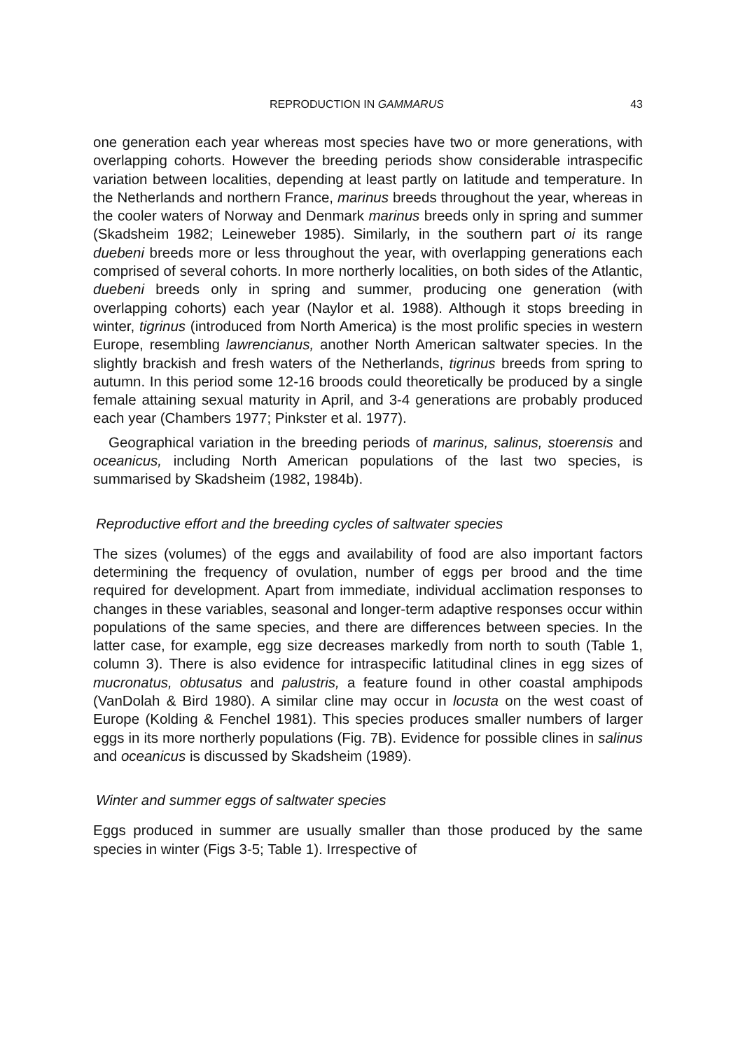REPRODUCTION IN GAMMARUS 43
one generation each year whereas most species have two or more generations, with overlapping cohorts. However the breeding periods show considerable intraspecific variation between localities, depending at least partly on latitude and temperature. In the Netherlands and northern France, marinus breeds throughout the year, whereas in the cooler waters of Norway and Denmark marinus breeds only in spring and summer (Skadsheim 1982; Leineweber 1985). Similarly, in the southern part oi its range duebeni breeds more or less throughout the year, with overlapping generations each comprised of several cohorts. In more northerly localities, on both sides of the Atlantic, duebeni breeds only in spring and summer, producing one generation (with overlapping cohorts) each year (Naylor et al. 1988). Although it stops breeding in winter, tigrinus (introduced from North America) is the most prolific species in western Europe, resembling lawrencianus, another North American saltwater species. In the slightly brackish and fresh waters of the Netherlands, tigrinus breeds from spring to autumn. In this period some 12-16 broods could theoretically be produced by a single female attaining sexual maturity in April, and 3-4 generations are probably produced each year (Chambers 1977; Pinkster et al. 1977).
Geographical variation in the breeding periods of marinus, salinus, stoerensis and oceanicus, including North American populations of the last two species, is summarised by Skadsheim (1982, 1984b).
Reproductive effort and the breeding cycles of saltwater species
The sizes (volumes) of the eggs and availability of food are also important factors determining the frequency of ovulation, number of eggs per brood and the time required for development. Apart from immediate, individual acclimation responses to changes in these variables, seasonal and longer-term adaptive responses occur within populations of the same species, and there are differences between species. In the latter case, for example, egg size decreases markedly from north to south (Table 1, column 3). There is also evidence for intraspecific latitudinal clines in egg sizes of mucronatus, obtusatus and palustris, a feature found in other coastal amphipods (VanDolah & Bird 1980). A similar cline may occur in locusta on the west coast of Europe (Kolding & Fenchel 1981). This species produces smaller numbers of larger eggs in its more northerly populations (Fig. 7B). Evidence for possible clines in salinus and oceanicus is discussed by Skadsheim (1989).
Winter and summer eggs of saltwater species
Eggs produced in summer are usually smaller than those produced by the same species in winter (Figs 3-5; Table 1). Irrespective of